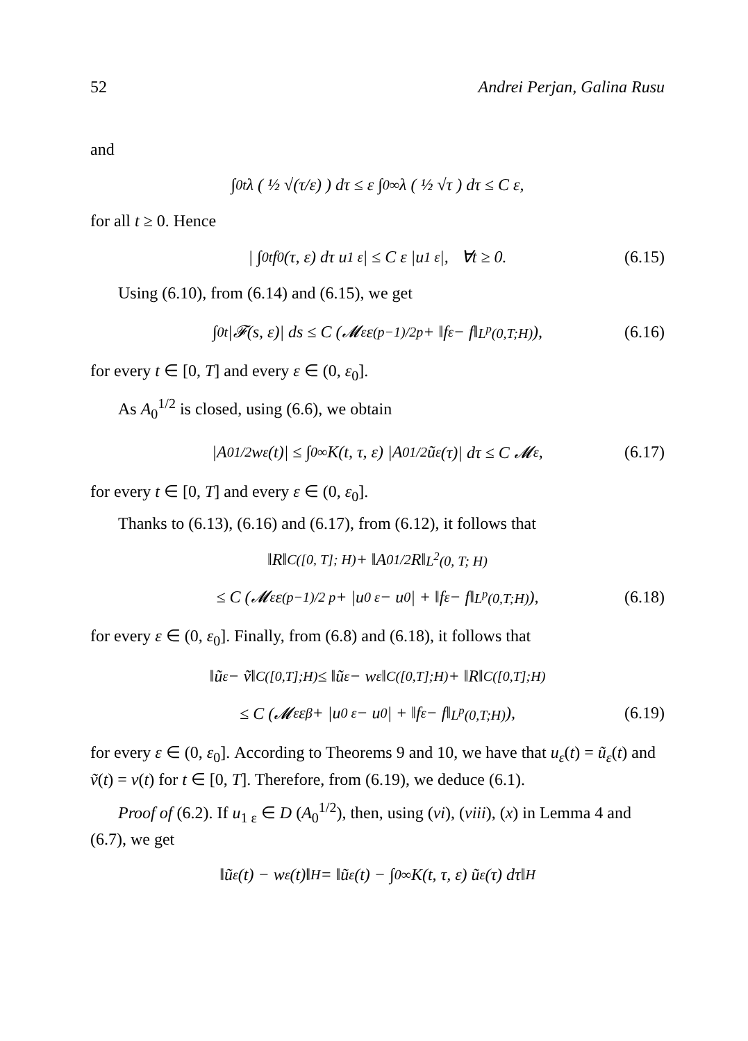52 Andrei Perjan, Galina Rusu
and
∫<sub>0</sub><sup>t</sup> λ ( ½ √(τ/ε) ) dτ ≤ ε ∫<sub>0</sub><sup>∞</sup> λ ( ½ √τ ) dτ ≤ C ε,
for all t ≥ 0. Hence
| ∫<sub>0</sub><sup>t</sup> f<sub>0</sub>(τ, ε) dτ u<sub>1 ε</sub> | ≤ C ε |u<sub>1 ε</sub>|, ∀t ≥ 0. (6.15)
Using (6.10), from (6.14) and (6.15), we get
∫<sub>0</sub><sup>t</sup> |𝓕(s, ε)| ds ≤ C (𝓜<sub>ε</sub> ε<sup>(p−1)/2p</sup> + ‖f<sub>ε</sub> − f‖<sub>L<sup>p</sup>(0,T;H)</sub>), (6.16)
for every t ∈ [0, T] and every ε ∈ (0, ε<sub>0</sub>].
As A<sub>0</sub><sup>1/2</sup> is closed, using (6.6), we obtain
|A<sub>0</sub><sup>1/2</sup>w<sub>ε</sub>(t)| ≤ ∫<sub>0</sub><sup>∞</sup> K(t, τ, ε) |A<sub>0</sub><sup>1/2</sup>ũ<sub>ε</sub>(τ)| dτ ≤ C 𝓜<sub>ε</sub>, (6.17)
for every t ∈ [0, T] and every ε ∈ (0, ε<sub>0</sub>].
Thanks to (6.13), (6.16) and (6.17), from (6.12), it follows that
‖R‖<sub>C([0, T]; H)</sub> + ‖A<sub>0</sub><sup>1/2</sup>R‖<sub>L<sup>2</sup>(0, T; H)</sub>
≤ C (𝓜<sub>ε</sub> ε<sup>(p−1)/2 p</sup> + |u<sub>0 ε</sub> − u<sub>0</sub>| + ‖f<sub>ε</sub> − f‖<sub>L<sup>p</sup>(0,T;H)</sub>), (6.18)
for every ε ∈ (0, ε<sub>0</sub>]. Finally, from (6.8) and (6.18), it follows that
‖ũ<sub>ε</sub> − ṽ‖<sub>C([0,T];H)</sub> ≤ ‖ũ<sub>ε</sub> − w<sub>ε</sub>‖<sub>C([0,T];H)</sub> + ‖R‖<sub>C([0,T];H)</sub>
≤ C (𝓜<sub>ε</sub> ε<sup>β</sup> + |u<sub>0 ε</sub> − u<sub>0</sub>| + ‖f<sub>ε</sub> − f‖<sub>L<sup>p</sup>(0,T;H)</sub>), (6.19)
for every ε ∈ (0, ε<sub>0</sub>]. According to Theorems 9 and 10, we have that u<sub>ε</sub>(t) = ũ<sub>ε</sub>(t) and ṽ(t) = v(t) for t ∈ [0, T]. Therefore, from (6.19), we deduce (6.1).
Proof of (6.2). If u<sub>1 ε</sub> ∈ D (A<sub>0</sub><sup>1/2</sup>), then, using (vi), (viii), (x) in Lemma 4 and (6.7), we get
‖ũ<sub>ε</sub>(t) − w<sub>ε</sub>(t)‖<sub>H</sub> = ‖ũ<sub>ε</sub>(t) − ∫<sub>0</sub><sup>∞</sup> K(t, τ, ε) ũ<sub>ε</sub>(τ) dτ‖<sub>H</sub>